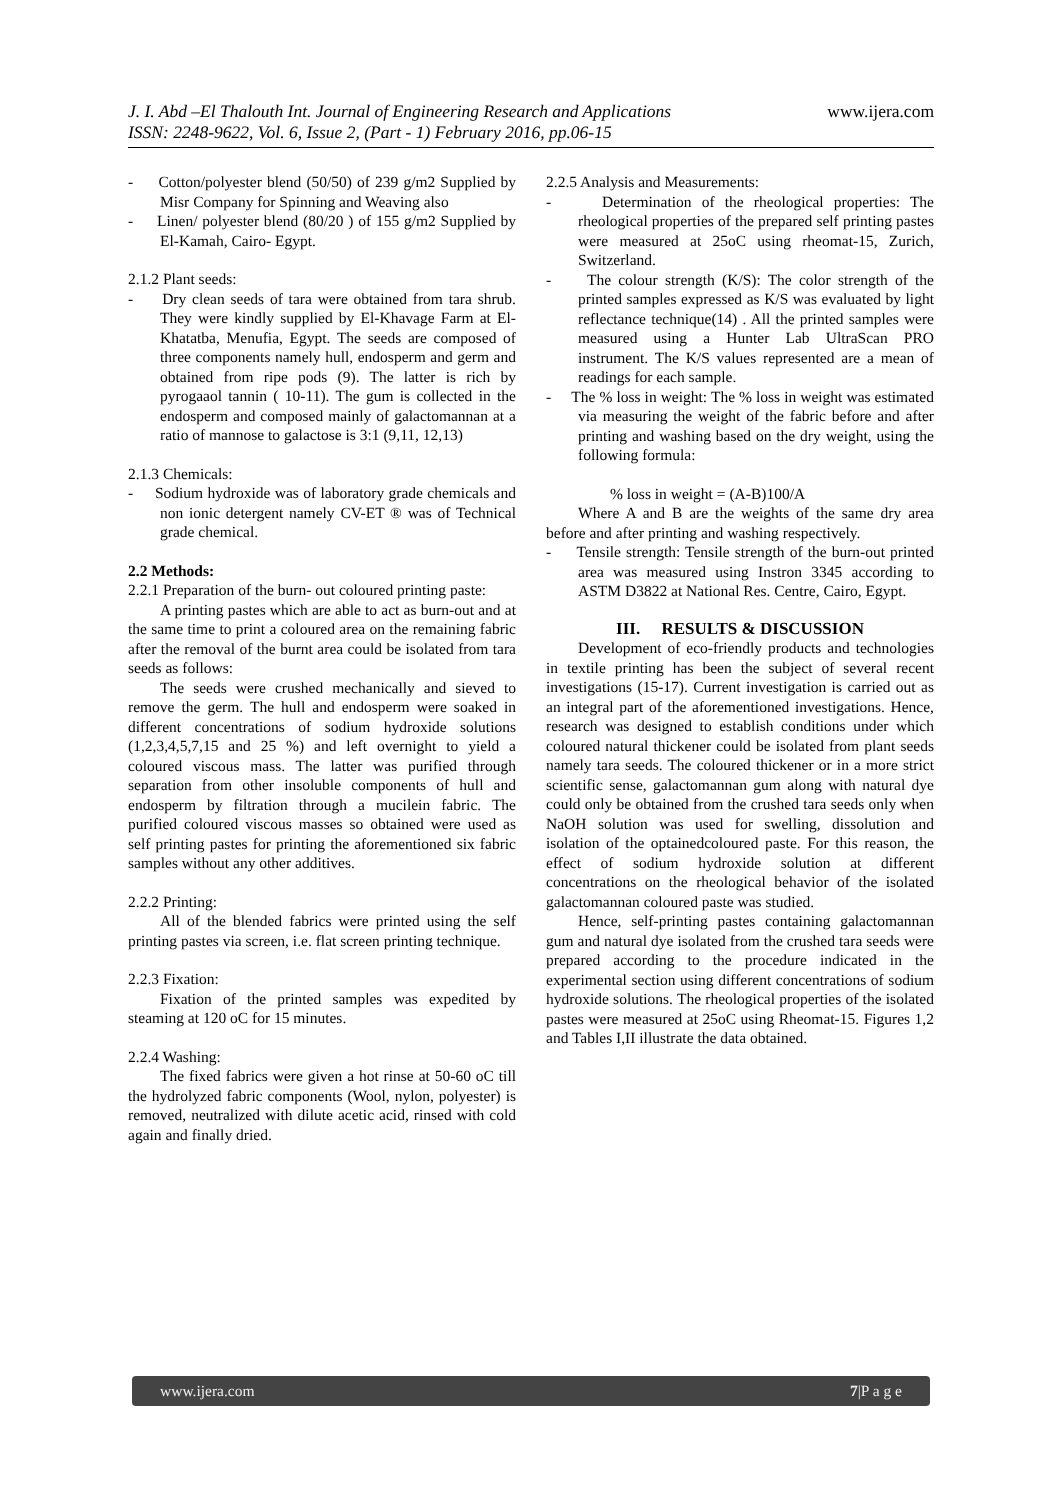www.ijera.com J. I. Abd –El Thalouth Int. Journal of Engineering Research and Applications
ISSN: 2248-9622, Vol. 6, Issue 2, (Part - 1) February 2016, pp.06-15
- Cotton/polyester blend (50/50) of 239 g/m2 Supplied by Misr Company for Spinning and Weaving also
- Linen/ polyester blend (80/20 ) of 155 g/m2 Supplied by El-Kamah, Cairo- Egypt.
2.1.2 Plant seeds:
- Dry clean seeds of tara were obtained from tara shrub. They were kindly supplied by El-Khavage Farm at El- Khatatba, Menufia, Egypt. The seeds are composed of three components namely hull, endosperm and germ and obtained from ripe pods (9). The latter is rich by pyrogaaol tannin ( 10-11). The gum is collected in the endosperm and composed mainly of galactomannan at a ratio of mannose to galactose is 3:1 (9,11, 12,13)
2.1.3 Chemicals:
- Sodium hydroxide was of laboratory grade chemicals and non ionic detergent namely CV-ET ® was of Technical grade chemical.
2.2 Methods:
2.2.1 Preparation of the burn- out coloured printing paste:
A printing pastes which are able to act as burn-out and at the same time to print a coloured area on the remaining fabric after the removal of the burnt area could be isolated from tara seeds as follows:
The seeds were crushed mechanically and sieved to remove the germ. The hull and endosperm were soaked in different concentrations of sodium hydroxide solutions (1,2,3,4,5,7,15 and 25 %) and left overnight to yield a coloured viscous mass. The latter was purified through separation from other insoluble components of hull and endosperm by filtration through a mucilein fabric. The purified coloured viscous masses so obtained were used as self printing pastes for printing the aforementioned six fabric samples without any other additives.
2.2.2 Printing:
All of the blended fabrics were printed using the self printing pastes via screen, i.e. flat screen printing technique.
2.2.3 Fixation:
Fixation of the printed samples was expedited by steaming at 120 oC for 15 minutes.
2.2.4 Washing:
The fixed fabrics were given a hot rinse at 50-60 oC till the hydrolyzed fabric components (Wool, nylon, polyester) is removed, neutralized with dilute acetic acid, rinsed with cold again and finally dried.
2.2.5 Analysis and Measurements:
- Determination of the rheological properties: The rheological properties of the prepared self printing pastes were measured at 25oC using rheomat-15, Zurich, Switzerland.
- The colour strength (K/S): The color strength of the printed samples expressed as K/S was evaluated by light reflectance technique(14) . All the printed samples were measured using a Hunter Lab UltraScan PRO instrument. The K/S values represented are a mean of readings for each sample.
- The % loss in weight: The % loss in weight was estimated via measuring the weight of the fabric before and after printing and washing based on the dry weight, using the following formula:
% loss in weight = (A-B)100/A
Where A and B are the weights of the same dry area before and after printing and washing respectively.
- Tensile strength: Tensile strength of the burn-out printed area was measured using Instron 3345 according to ASTM D3822 at National Res. Centre, Cairo, Egypt.
III. RESULTS & DISCUSSION
Development of eco-friendly products and technologies in textile printing has been the subject of several recent investigations (15-17). Current investigation is carried out as an integral part of the aforementioned investigations. Hence, research was designed to establish conditions under which coloured natural thickener could be isolated from plant seeds namely tara seeds. The coloured thickener or in a more strict scientific sense, galactomannan gum along with natural dye could only be obtained from the crushed tara seeds only when NaOH solution was used for swelling, dissolution and isolation of the optainedcoloured paste. For this reason, the effect of sodium hydroxide solution at different concentrations on the rheological behavior of the isolated galactomannan coloured paste was studied.
Hence, self-printing pastes containing galactomannan gum and natural dye isolated from the crushed tara seeds were prepared according to the procedure indicated in the experimental section using different concentrations of sodium hydroxide solutions. The rheological properties of the isolated pastes were measured at 25oC using Rheomat-15. Figures 1,2 and Tables I,II illustrate the data obtained.
www.ijera.com 7|P a g e